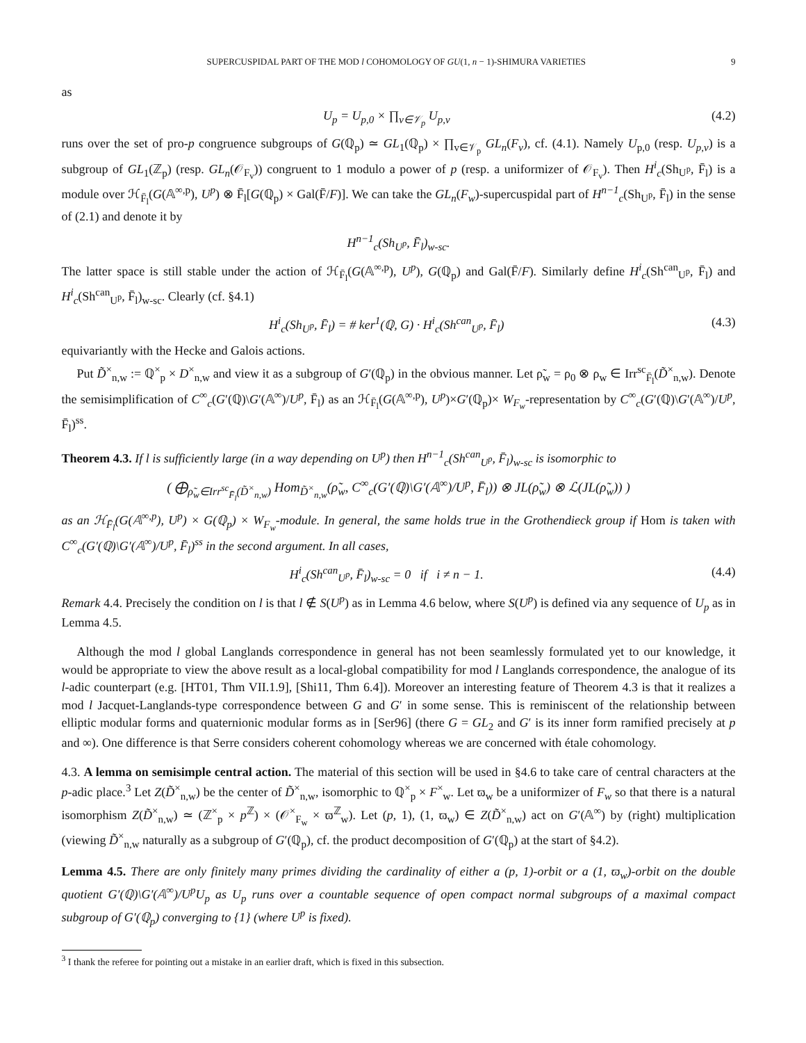SUPERCUSPIDAL PART OF THE MOD l COHOMOLOGY OF GU(1, n − 1)-SHIMURA VARIETIES 9
as
U<sub>p</sub> = U<sub>p,0</sub> × ∏<sub>v∈𝒱<sub>p</sub></sub> U<sub>p,v</sub> (4.2)
runs over the set of pro-p congruence subgroups of G(ℚ<sub>p</sub>) ≃ GL<sub>1</sub>(ℚ<sub>p</sub>) × ∏<sub>v∈𝒱<sub>p</sub></sub> GL<sub>n</sub>(F<sub>v</sub>), cf. (4.1). Namely U<sub>p,0</sub> (resp. U<sub>p,v</sub>) is a subgroup of GL<sub>1</sub>(ℤ<sub>p</sub>) (resp. GL<sub>n</sub>(𝒪<sub>F<sub>v</sub></sub>)) congruent to 1 modulo a power of p (resp. a uniformizer of 𝒪<sub>F<sub>v</sub></sub>). Then H<sup>i</sup><sub>c</sub>(Sh<sub>U<sup>p</sup></sub>, F̄<sub>l</sub>) is a module over ℋ<sub>F̄<sub>l</sub></sub>(G(𝔸<sup>∞,p</sup>), U<sup>p</sup>) ⊗ F̄<sub>l</sub>[G(ℚ<sub>p</sub>) × Gal(F̄/F)]. We can take the GL<sub>n</sub>(F<sub>w</sub>)-supercuspidal part of H<sup>n−1</sup><sub>c</sub>(Sh<sub>U<sup>p</sup></sub>, F̄<sub>l</sub>) in the sense of (2.1) and denote it by
H<sup>n−1</sup><sub>c</sub>(Sh<sub>U<sup>p</sup></sub>, F̄<sub>l</sub>)<sub>w-sc</sub>.
The latter space is still stable under the action of ℋ<sub>F̄<sub>l</sub></sub>(G(𝔸<sup>∞,p</sup>), U<sup>p</sup>), G(ℚ<sub>p</sub>) and Gal(F̄/F). Similarly define H<sup>i</sup><sub>c</sub>(Sh<sup>can</sup><sub>U<sup>p</sup></sub>, F̄<sub>l</sub>) and H<sup>i</sup><sub>c</sub>(Sh<sup>can</sup><sub>U<sup>p</sup></sub>, F̄<sub>l</sub>)<sub>w-sc</sub>. Clearly (cf. §4.1)
H<sup>i</sup><sub>c</sub>(Sh<sub>U<sup>p</sup></sub>, F̄<sub>l</sub>) = # ker<sup>1</sup>(ℚ, G) · H<sup>i</sup><sub>c</sub>(Sh<sup>can</sup><sub>U<sup>p</sup></sub>, F̄<sub>l</sub>) (4.3)
equivariantly with the Hecke and Galois actions.
Put D̃<sup>×</sup><sub>n,w</sub> := ℚ<sup>×</sup><sub>p</sub> × D<sup>×</sup><sub>n,w</sub> and view it as a subgroup of G′(ℚ<sub>p</sub>) in the obvious manner. Let ρ̃<sub>w</sub> = ρ<sub>0</sub> ⊗ ρ<sub>w</sub> ∈ Irr<sup>sc</sup><sub>F̄<sub>l</sub></sub>(D̃<sup>×</sup><sub>n,w</sub>). Denote the semisimplification of C<sup>∞</sup><sub>c</sub>(G′(ℚ)\G′(𝔸<sup>∞</sup>)/U<sup>p</sup>, F̄<sub>l</sub>) as an ℋ<sub>F̄<sub>l</sub></sub>(G(𝔸<sup>∞,p</sup>), U<sup>p</sup>)×G′(ℚ<sub>p</sub>)× W<sub>F<sub>w</sub></sub>-representation by C<sup>∞</sup><sub>c</sub>(G′(ℚ)\G′(𝔸<sup>∞</sup>)/U<sup>p</sup>, F̄<sub>l</sub>)<sup>ss</sup>.
Theorem 4.3. If l is sufficiently large (in a way depending on U<sup>p</sup>) then H<sup>n−1</sup><sub>c</sub>(Sh<sup>can</sup><sub>U<sup>p</sup></sub>, F̄<sub>l</sub>)<sub>w-sc</sub> is isomorphic to
( ⨁<sub>ρ̃<sub>w</sub>∈Irr<sup>sc</sup><sub>F̄<sub>l</sub></sub>(D̃<sup>×</sup><sub>n,w</sub>)</sub> Hom<sub>D̃<sup>×</sup><sub>n,w</sub></sub>(ρ̃<sub>w</sub>, C<sup>∞</sup><sub>c</sub>(G′(ℚ)\G′(𝔸<sup>∞</sup>)/U<sup>p</sup>, F̄<sub>l</sub>)) ⊗ JL(ρ̃<sub>w</sub>) ⊗ ℒ(JL(ρ̃<sub>w</sub>)) )
as an ℋ<sub>F̄<sub>l</sub></sub>(G(𝔸<sup>∞,p</sup>), U<sup>p</sup>) × G(ℚ<sub>p</sub>) × W<sub>F<sub>w</sub></sub>-module. In general, the same holds true in the Grothendieck group if Hom is taken with C<sup>∞</sup><sub>c</sub>(G′(ℚ)\G′(𝔸<sup>∞</sup>)/U<sup>p</sup>, F̄<sub>l</sub>)<sup>ss</sup> in the second argument. In all cases,
H<sup>i</sup><sub>c</sub>(Sh<sup>can</sup><sub>U<sup>p</sup></sub>, F̄<sub>l</sub>)<sub>w-sc</sub> = 0 if i ≠ n − 1. (4.4)
Remark 4.4. Precisely the condition on l is that l ∉ S(U<sup>p</sup>) as in Lemma 4.6 below, where S(U<sup>p</sup>) is defined via any sequence of U<sub>p</sub> as in Lemma 4.5.
Although the mod l global Langlands correspondence in general has not been seamlessly formulated yet to our knowledge, it would be appropriate to view the above result as a local-global compatibility for mod l Langlands correspondence, the analogue of its l-adic counterpart (e.g. [HT01, Thm VII.1.9], [Shi11, Thm 6.4]). Moreover an interesting feature of Theorem 4.3 is that it realizes a mod l Jacquet-Langlands-type correspondence between G and G′ in some sense. This is reminiscent of the relationship between elliptic modular forms and quaternionic modular forms as in [Ser96] (there G = GL<sub>2</sub> and G′ is its inner form ramified precisely at p and ∞). One difference is that Serre considers coherent cohomology whereas we are concerned with étale cohomology.
4.3. A lemma on semisimple central action. The material of this section will be used in §4.6 to take care of central characters at the p-adic place.<sup>3</sup> Let Z(D̃<sup>×</sup><sub>n,w</sub>) be the center of D̃<sup>×</sup><sub>n,w</sub>, isomorphic to ℚ<sup>×</sup><sub>p</sub> × F<sup>×</sup><sub>w</sub>. Let ϖ<sub>w</sub> be a uniformizer of F<sub>w</sub> so that there is a natural isomorphism Z(D̃<sup>×</sup><sub>n,w</sub>) ≃ (ℤ<sup>×</sup><sub>p</sub> × p<sup>ℤ</sup>) × (𝒪<sup>×</sup><sub>F<sub>w</sub></sub> × ϖ<sup>ℤ</sup><sub>w</sub>). Let (p, 1), (1, ϖ<sub>w</sub>) ∈ Z(D̃<sup>×</sup><sub>n,w</sub>) act on G′(𝔸<sup>∞</sup>) by (right) multiplication (viewing D̃<sup>×</sup><sub>n,w</sub> naturally as a subgroup of G′(ℚ<sub>p</sub>), cf. the product decomposition of G′(ℚ<sub>p</sub>) at the start of §4.2).
Lemma 4.5. There are only finitely many primes dividing the cardinality of either a (p, 1)-orbit or a (1, ϖ<sub>w</sub>)-orbit on the double quotient G′(ℚ)\G′(𝔸<sup>∞</sup>)/U<sup>p</sup>U<sub>p</sub> as U<sub>p</sub> runs over a countable sequence of open compact normal subgroups of a maximal compact subgroup of G′(ℚ<sub>p</sub>) converging to {1} (where U<sup>p</sup> is fixed).
<sup>3</sup> I thank the referee for pointing out a mistake in an earlier draft, which is fixed in this subsection.